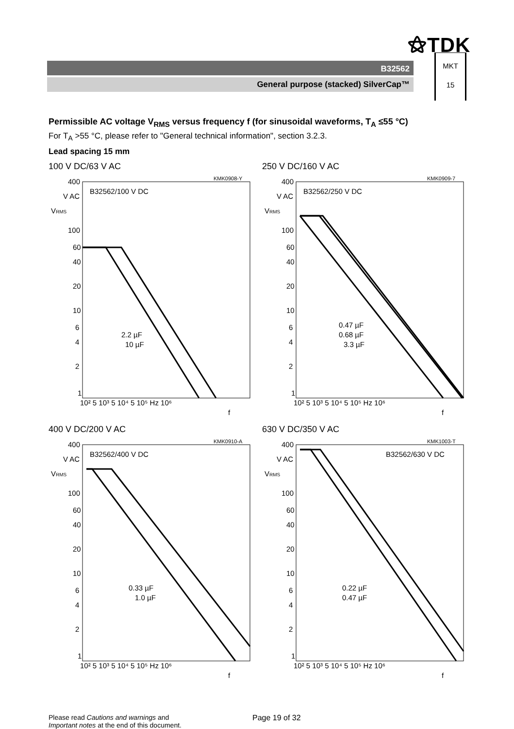⚝TDK
B32562
General purpose (stacked) SilverCap™
MKT
15
Permissible AC voltage V<sub>RMS</sub> versus frequency f (for sinusoidal waveforms, T<sub>A</sub> ≤55 °C)
For T<sub>A</sub> >55 °C, please refer to "General technical information", section 3.2.3.
Lead spacing 15 mm
100 V DC/63 V AC
KMK0908-Y
400
V AC
VRMS
B32562/100 V DC
100
60
40
20
10
6
4
2
1
2.2 µF
10 µF
10² 5 10³ 5 10⁴ 5 10⁵ Hz 10⁶
f
250 V DC/160 V AC
KMK0909-7
400
V AC
VRMS
B32562/250 V DC
100
60
40
20
10
6
4
2
1
0.47 µF
0.68 µF
3.3 µF
10² 5 10³ 5 10⁴ 5 10⁵ Hz 10⁶
f
400 V DC/200 V AC
KMK0910-A
400
V AC
VRMS
B32562/400 V DC
100
60
40
20
10
6
4
2
1
0.33 µF
1.0 µF
10² 5 10³ 5 10⁴ 5 10⁵ Hz 10⁶
f
630 V DC/350 V AC
KMK1003-T
400
V AC
VRMS
B32562/630 V DC
100
60
40
20
10
6
4
2
1
0.22 µF
0.47 µF
10² 5 10³ 5 10⁴ 5 10⁵ Hz 10⁶
f
Please read Cautions and warnings and
Important notes at the end of this document.
Page 19 of 32